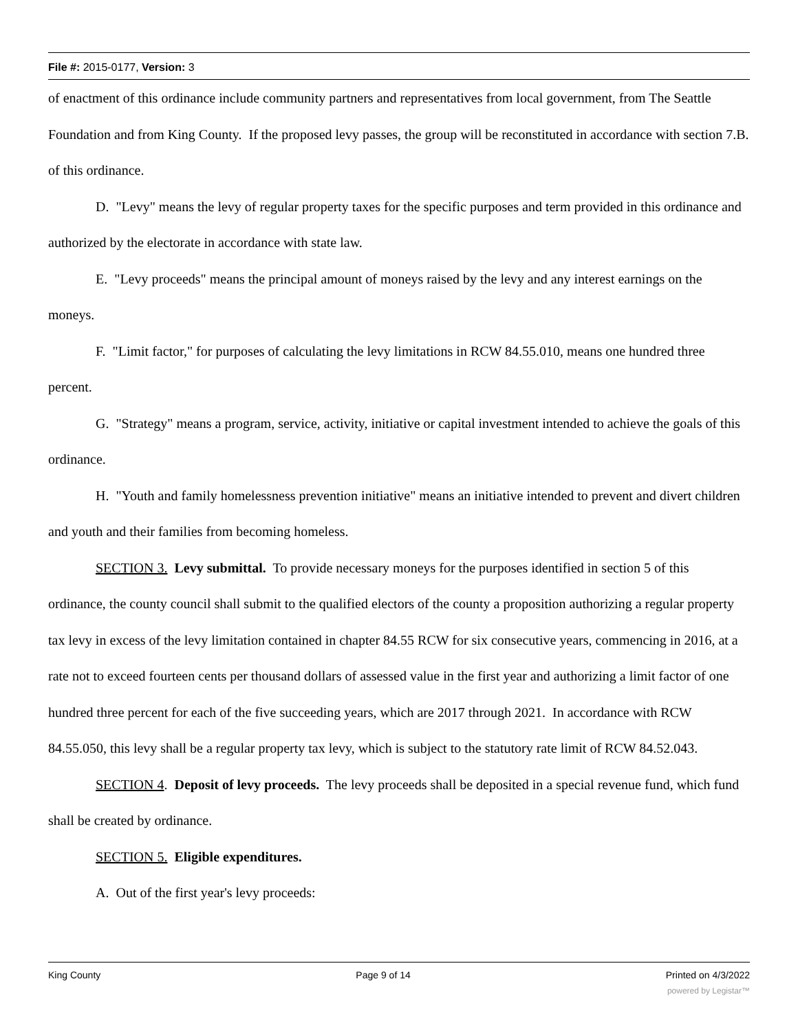File #: 2015-0177, Version: 3
of enactment of this ordinance include community partners and representatives from local government, from The Seattle Foundation and from King County. If the proposed levy passes, the group will be reconstituted in accordance with section 7.B. of this ordinance.
D. "Levy" means the levy of regular property taxes for the specific purposes and term provided in this ordinance and authorized by the electorate in accordance with state law.
E. "Levy proceeds" means the principal amount of moneys raised by the levy and any interest earnings on the moneys.
F. "Limit factor," for purposes of calculating the levy limitations in RCW 84.55.010, means one hundred three percent.
G. "Strategy" means a program, service, activity, initiative or capital investment intended to achieve the goals of this ordinance.
H. "Youth and family homelessness prevention initiative" means an initiative intended to prevent and divert children and youth and their families from becoming homeless.
SECTION 3. Levy submittal. To provide necessary moneys for the purposes identified in section 5 of this ordinance, the county council shall submit to the qualified electors of the county a proposition authorizing a regular property tax levy in excess of the levy limitation contained in chapter 84.55 RCW for six consecutive years, commencing in 2016, at a rate not to exceed fourteen cents per thousand dollars of assessed value in the first year and authorizing a limit factor of one hundred three percent for each of the five succeeding years, which are 2017 through 2021. In accordance with RCW 84.55.050, this levy shall be a regular property tax levy, which is subject to the statutory rate limit of RCW 84.52.043.
SECTION 4. Deposit of levy proceeds. The levy proceeds shall be deposited in a special revenue fund, which fund shall be created by ordinance.
SECTION 5. Eligible expenditures.
A. Out of the first year's levy proceeds:
King County Page 9 of 14 Printed on 4/3/2022
powered by Legistar™